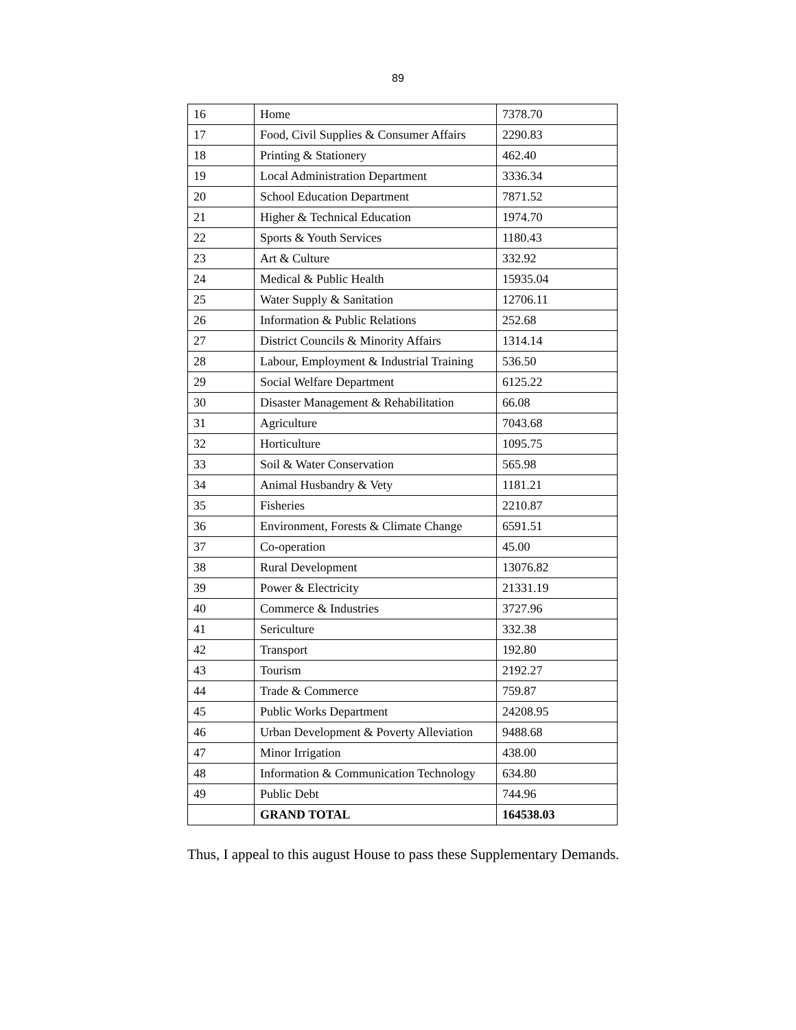89
| 16 | Home | 7378.70 |
| 17 | Food, Civil Supplies & Consumer Affairs | 2290.83 |
| 18 | Printing & Stationery | 462.40 |
| 19 | Local Administration Department | 3336.34 |
| 20 | School Education Department | 7871.52 |
| 21 | Higher & Technical Education | 1974.70 |
| 22 | Sports & Youth Services | 1180.43 |
| 23 | Art & Culture | 332.92 |
| 24 | Medical & Public Health | 15935.04 |
| 25 | Water Supply & Sanitation | 12706.11 |
| 26 | Information & Public Relations | 252.68 |
| 27 | District Councils & Minority Affairs | 1314.14 |
| 28 | Labour, Employment & Industrial Training | 536.50 |
| 29 | Social Welfare Department | 6125.22 |
| 30 | Disaster Management & Rehabilitation | 66.08 |
| 31 | Agriculture | 7043.68 |
| 32 | Horticulture | 1095.75 |
| 33 | Soil & Water Conservation | 565.98 |
| 34 | Animal Husbandry & Vety | 1181.21 |
| 35 | Fisheries | 2210.87 |
| 36 | Environment, Forests & Climate Change | 6591.51 |
| 37 | Co-operation | 45.00 |
| 38 | Rural Development | 13076.82 |
| 39 | Power & Electricity | 21331.19 |
| 40 | Commerce & Industries | 3727.96 |
| 41 | Sericulture | 332.38 |
| 42 | Transport | 192.80 |
| 43 | Tourism | 2192.27 |
| 44 | Trade & Commerce | 759.87 |
| 45 | Public Works Department | 24208.95 |
| 46 | Urban Development & Poverty Alleviation | 9488.68 |
| 47 | Minor Irrigation | 438.00 |
| 48 | Information & Communication Technology | 634.80 |
| 49 | Public Debt | 744.96 |
| | GRAND TOTAL | 164538.03 |
Thus, I appeal to this august House to pass these Supplementary Demands.